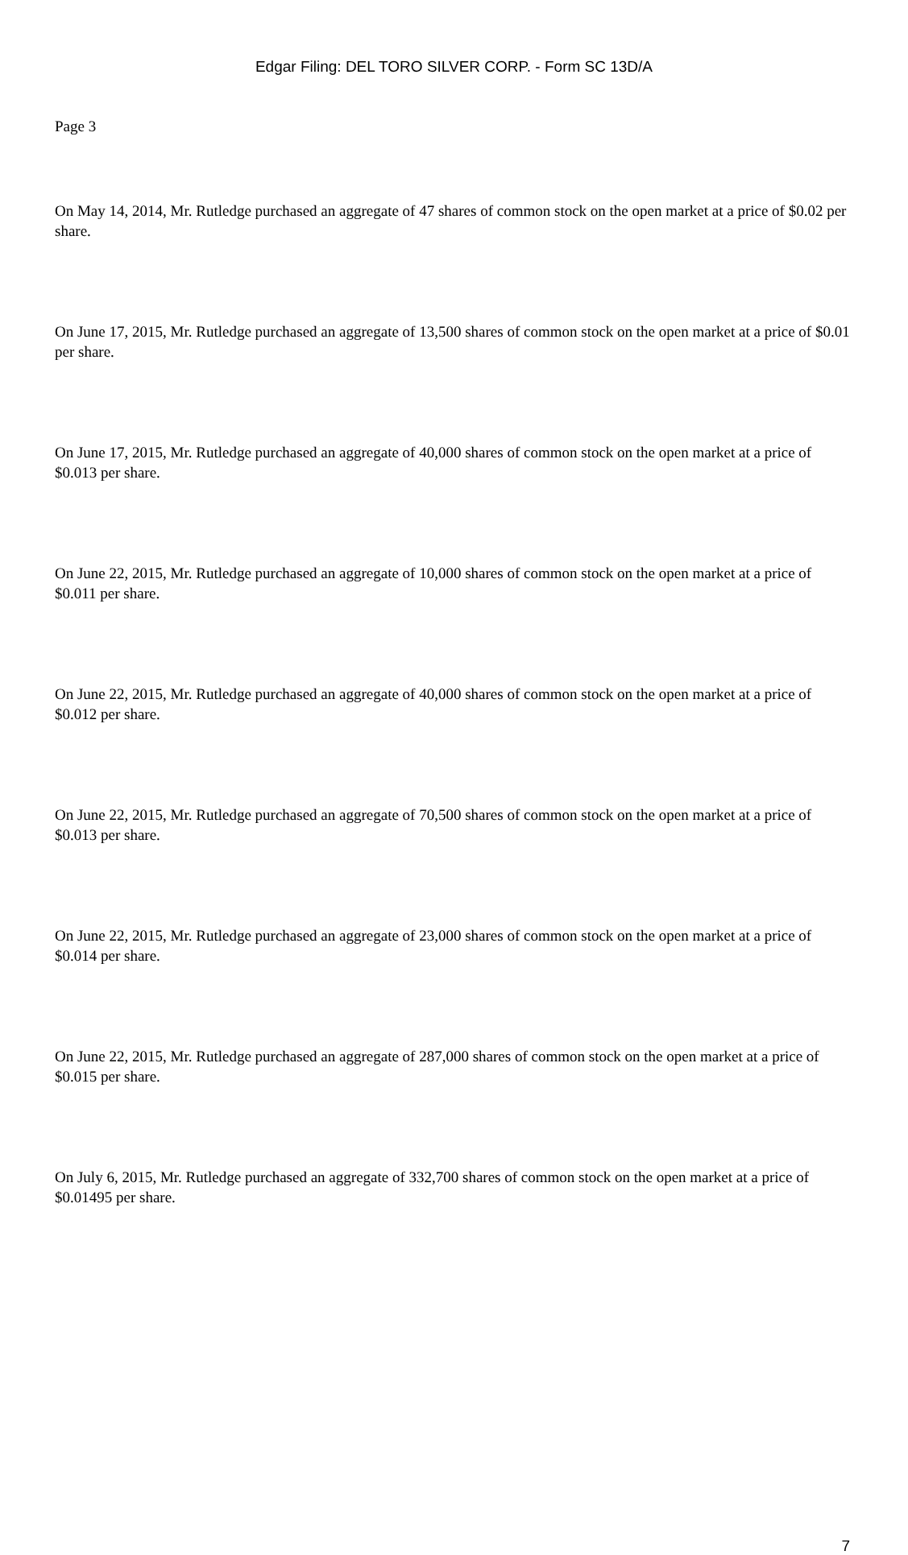Edgar Filing: DEL TORO SILVER CORP. - Form SC 13D/A
Page 3
On May 14, 2014, Mr. Rutledge purchased an aggregate of 47 shares of common stock on the open market at a price of $0.02 per share.
On June 17, 2015, Mr. Rutledge purchased an aggregate of 13,500 shares of common stock on the open market at a price of $0.01 per share.
On June 17, 2015, Mr. Rutledge purchased an aggregate of 40,000 shares of common stock on the open market at a price of $0.013 per share.
On June 22, 2015, Mr. Rutledge purchased an aggregate of 10,000 shares of common stock on the open market at a price of $0.011 per share.
On June 22, 2015, Mr. Rutledge purchased an aggregate of 40,000 shares of common stock on the open market at a price of $0.012 per share.
On June 22, 2015, Mr. Rutledge purchased an aggregate of 70,500 shares of common stock on the open market at a price of $0.013 per share.
On June 22, 2015, Mr. Rutledge purchased an aggregate of 23,000 shares of common stock on the open market at a price of $0.014 per share.
On June 22, 2015, Mr. Rutledge purchased an aggregate of 287,000 shares of common stock on the open market at a price of $0.015 per share.
On July 6, 2015, Mr. Rutledge purchased an aggregate of 332,700 shares of common stock on the open market at a price of $0.01495 per share.
7